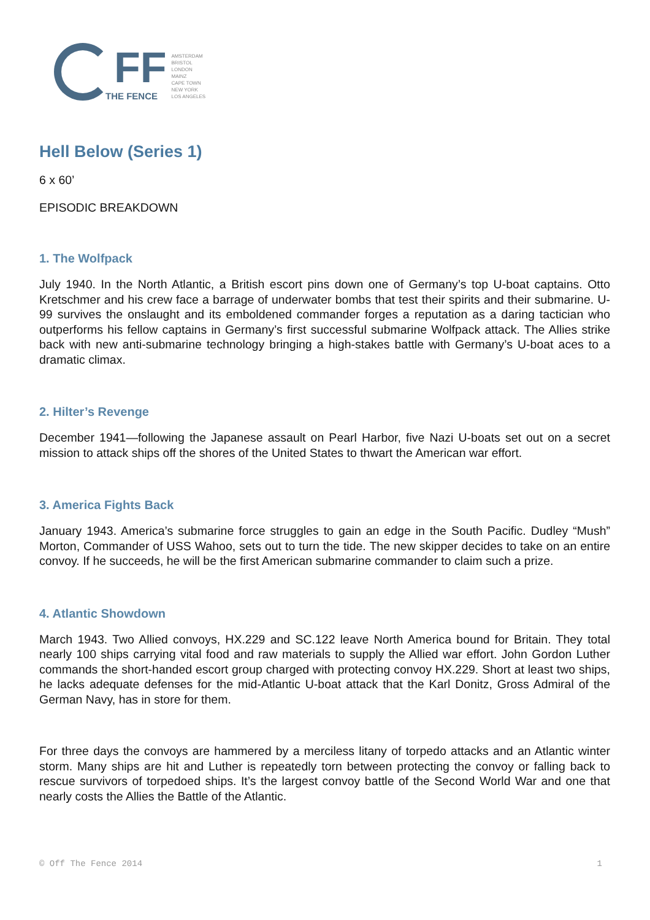FF
THE FENCE
AMSTERDAM
BRISTOL
LONDON
MAINZ
CAPE TOWN
NEW YORK
LOS ANGELES
Hell Below (Series 1)
6 x 60’
EPISODIC BREAKDOWN
1. The Wolfpack
July 1940. In the North Atlantic, a British escort pins down one of Germany’s top U-boat captains. Otto Kretschmer and his crew face a barrage of underwater bombs that test their spirits and their submarine. U-99 survives the onslaught and its emboldened commander forges a reputation as a daring tactician who outperforms his fellow captains in Germany’s first successful submarine Wolfpack attack. The Allies strike back with new anti-submarine technology bringing a high-stakes battle with Germany’s U-boat aces to a dramatic climax.
2. Hilter’s Revenge
December 1941—following the Japanese assault on Pearl Harbor, five Nazi U-boats set out on a secret mission to attack ships off the shores of the United States to thwart the American war effort.
3. America Fights Back
January 1943. America’s submarine force struggles to gain an edge in the South Pacific. Dudley “Mush” Morton, Commander of USS Wahoo, sets out to turn the tide. The new skipper decides to take on an entire convoy. If he succeeds, he will be the first American submarine commander to claim such a prize.
4. Atlantic Showdown
March 1943. Two Allied convoys, HX.229 and SC.122 leave North America bound for Britain. They total nearly 100 ships carrying vital food and raw materials to supply the Allied war effort. John Gordon Luther commands the short-handed escort group charged with protecting convoy HX.229. Short at least two ships, he lacks adequate defenses for the mid-Atlantic U-boat attack that the Karl Donitz, Gross Admiral of the German Navy, has in store for them.
For three days the convoys are hammered by a merciless litany of torpedo attacks and an Atlantic winter storm. Many ships are hit and Luther is repeatedly torn between protecting the convoy or falling back to rescue survivors of torpedoed ships. It’s the largest convoy battle of the Second World War and one that nearly costs the Allies the Battle of the Atlantic.
© Off The Fence 2014 1